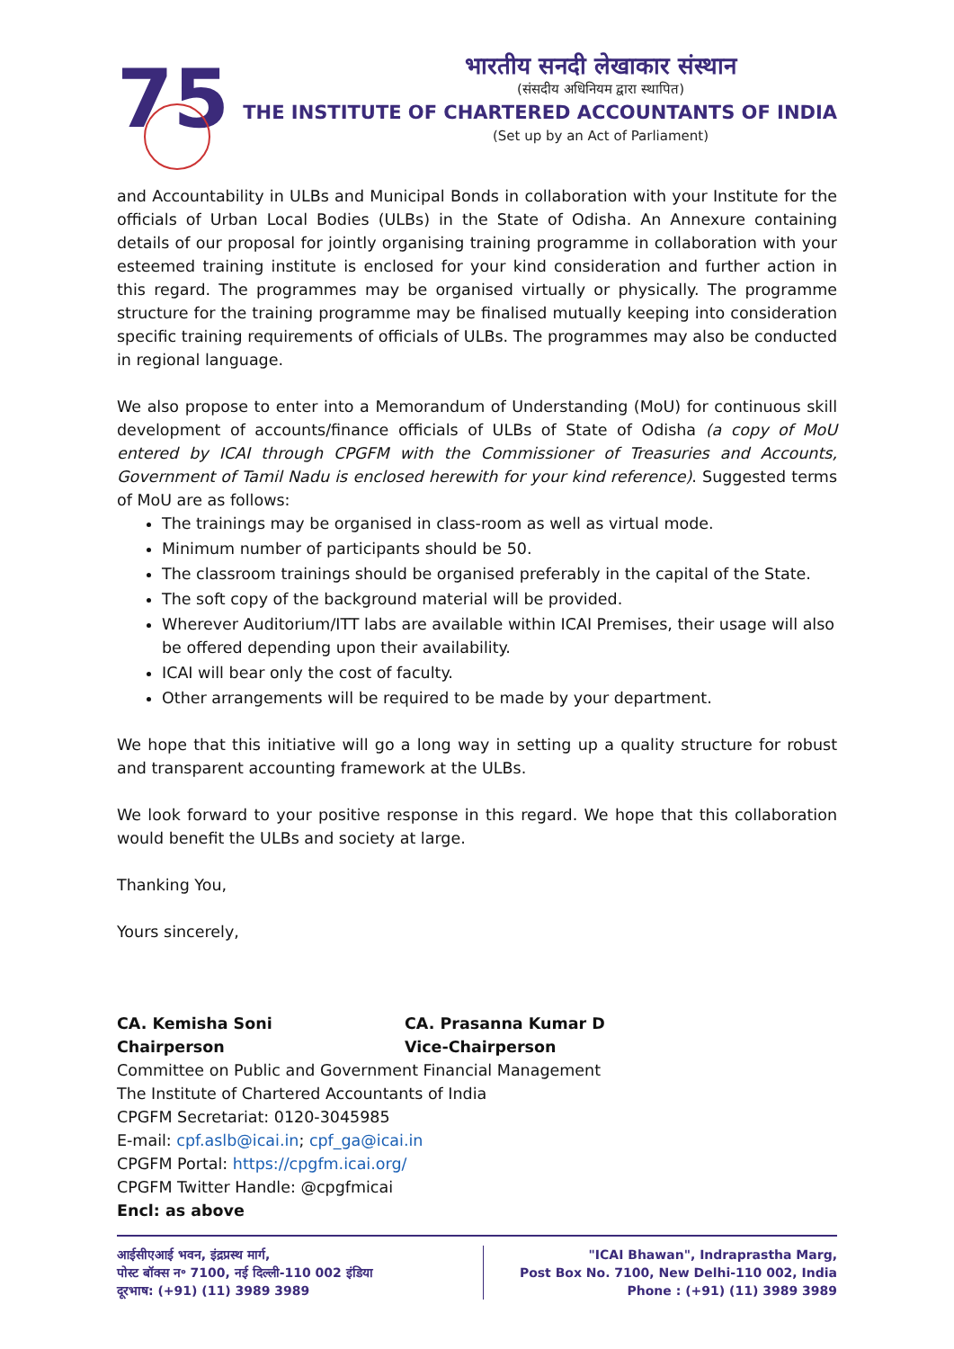75
भारतीय सनदी लेखाकार संस्थान
(संसदीय अधिनियम द्वारा स्थापित)
THE INSTITUTE OF CHARTERED ACCOUNTANTS OF INDIA
(Set up by an Act of Parliament)
and Accountability in ULBs and Municipal Bonds in collaboration with your Institute for the officials of Urban Local Bodies (ULBs) in the State of Odisha. An Annexure containing details of our proposal for jointly organising training programme in collaboration with your esteemed training institute is enclosed for your kind consideration and further action in this regard. The programmes may be organised virtually or physically. The programme structure for the training programme may be finalised mutually keeping into consideration specific training requirements of officials of ULBs. The programmes may also be conducted in regional language.
We also propose to enter into a Memorandum of Understanding (MoU) for continuous skill development of accounts/finance officials of ULBs of State of Odisha (a copy of MoU entered by ICAI through CPGFM with the Commissioner of Treasuries and Accounts, Government of Tamil Nadu is enclosed herewith for your kind reference). Suggested terms of MoU are as follows:
The trainings may be organised in class-room as well as virtual mode.
Minimum number of participants should be 50.
The classroom trainings should be organised preferably in the capital of the State.
The soft copy of the background material will be provided.
Wherever Auditorium/ITT labs are available within ICAI Premises, their usage will also be offered depending upon their availability.
ICAI will bear only the cost of faculty.
Other arrangements will be required to be made by your department.
We hope that this initiative will go a long way in setting up a quality structure for robust and transparent accounting framework at the ULBs.
We look forward to your positive response in this regard. We hope that this collaboration would benefit the ULBs and society at large.
Thanking You,
Yours sincerely,
​ ​
CA. Kemisha Soni
Chairperson
CA. Prasanna Kumar D
Vice-Chairperson
Committee on Public and Government Financial Management
The Institute of Chartered Accountants of India
CPGFM Secretariat: 0120-3045985
E-mail: cpf.aslb@icai.in; cpf_ga@icai.in
CPGFM Portal: https://cpgfm.icai.org/
CPGFM Twitter Handle: @cpgfmicai
Encl: as above
आईसीएआई भवन, इंद्रप्रस्थ मार्ग,
पोस्ट बॉक्स न॰ 7100, नई दिल्ली-110 002 इंडिया
दूरभाष: (+91) (11) 3989 3989
"ICAI Bhawan", Indraprastha Marg,
Post Box No. 7100, New Delhi-110 002, India
Phone : (+91) (11) 3989 3989